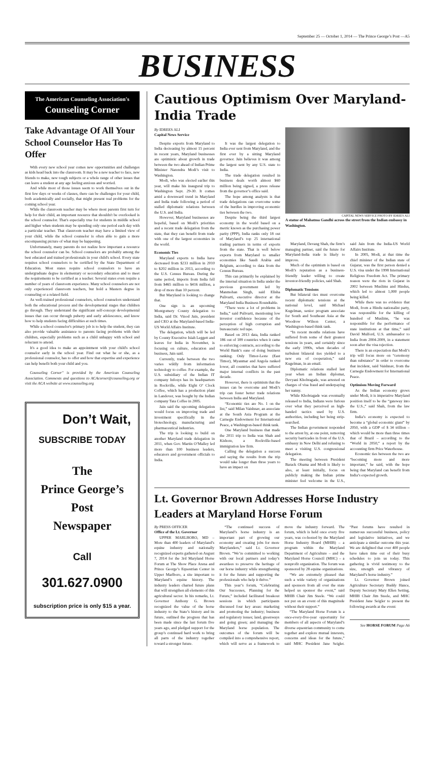September 25 — October 1, 2014 — The Prince George’s Post —A5
BUSINESS
The American Counseling Association's
Counseling Corner
Take Advantage Of All Your School Counselor Has To Offer
With every new school year comes new opportunities and challenges as kids head back into the classroom. It may be a new teacher to face, new friends to make, new tough subjects or a whole range of other issues that can leave a student at any age feeling anxious and worried.
And while most of those issues seem to work themselves out in the first few days or weeks of classes, there can be challenges for your child, both academically and socially, that might present real problems for the coming school year.
While the classroom teacher may be where most parents first turn for help for their child, an important resource that shouldn't be overlooked is the school counselor. That's especially true for students in middle school and higher when students may be spending only one period each day with a particular teacher. That classroom teacher may have a limited view of your child, while the school counselor is often able to gain a more encompassing picture of what may be happening.
Unfortunately, many parents do not realize how important a resource the school counselor can be. School counselors are probably among the best educated and trained professionals in your child's school. Every state requires school counselors to be certified by the State Department of Education. Most states require school counselors to have an undergraduate degree in elementary or secondary education and to meet the requirements to be certified as a teacher. Several states even require a number of years of classroom experience. Many school counselors are not only experienced classroom teachers, but hold a Masters degree in counseling or a related field.
As well-trained professional counselors, school counselors understand both the educational process and the developmental stages that children go through. They understand the significant self-concept developmental issues that can occur through puberty and early adolescence, and know how to help students facing difficulties at such times.
While a school counselor's primary job is to help the student, they can also provide valuable assistance to parents facing problems with their children, especially problems such as a child unhappy with school and reluctant to attend.
It's a good idea to make an appointment with your child's school counselor early in the school year. Find out what he or she, as a professional counselor, has to offer and how that expertise and experience can help benefit both your child and you.
Counseling Corner" is provided by the American Counseling Association. Comments and questions to ACAcorner@counseling.org or visit the ACA website at www.counseling.org
Don’t Wait,
SUBSCRIBE TODAY
The
Prince George’s Post
Newspaper
Call
301.627.0900
subscription price is only $15 a year.
Cautious Optimism Over Maryland-India Trade
By IDREES ALI
Capital News Service
Despite exports from Maryland to India decreasing by almost 15 percent in recent years, Maryland businesses are optimistic about growth in trade between the two ahead of Indian Prime Minister Narendra Modi’s visit to Washington.
Modi, who was elected earlier this year, will make his inaugural trip to Washington Sept. 29-30. It comes amid a downward trend in Maryland and India trade following a period of stalled diplomatic relations between the U.S. and India.
However, Maryland businesses are hopeful, based on Modi’s priorities and a recent trade delegation from the state, that they can benefit from trade with one of the largest economies in the world.
Economic Ties
Maryland exports to India have decreased from $233 million in 2010 to $202 million in 2013, according to the U.S. Census Bureau. During the same period, imports from India fell from $465 million to $416 million, a drop of more than 10 percent.
But Maryland is looking to change that.
One sign is an upcoming Montgomery County delegation to India, said Dr. Vinod Jain, president and CEO at the Maryland-based India-US World Affairs Institute.
The delegation, which will be led by County Executive Isiah Leggett and leaves for India in November, is focusing on culture, education and business, Jain said.
Currently, trade between the two varies wildly from information technology to coffee. For example, the U.S. subsidiary of the Indian IT company Infosys has its headquarters in Rockville, while Eight O’ Clock Coffee, which has a production plant in Landover, was bought by the Indian company Tata Coffee in 2005.
Jain said the upcoming delegation would focus on improving trade and investment specifically in the biotechnology, manufacturing and pharmaceutical industries.
The trip is looking to build on another Maryland trade delegation in 2011, when Gov. Martin O’Malley led more than 100 business leaders, educators and government officials to India.
It was the largest delegation to India ever sent from Maryland, and the first ever by a sitting Maryland governor. Jain believes it was among the largest sent by any U.S. state to India.
The trade delegation resulted in business deals worth almost $60 million being signed, a press release from the governor’s office said.
The hope among analysts is that trade delegations can overcome some of the hurdles in improving economic ties between the two.
Despite being the third largest economy in the world based on a metric known as the purchasing power parity (PPP), India ranks only 18 out of Maryland’s top 25 international trading partners in terms of exports from the state. That is well below exports from Maryland to smaller economies like Saudi Arabia and Belgium, according to data from the Census Bureau.
This can primarily be explained by the internal situation in India under the previous government led by Manmohan Singh, said Elisha Pulivarti, executive director at the Maryland India Business Roundtable.
“There were a lot of problems in India,” said Pulivarti, mentioning low investor confidence because of the perception of high corruption and bureaucratic red tape.
Based on 2013 data, India ranked 186 out of 189 countries when it came to enforcing contracts, according to the World Bank’s ease of doing business ranking. Only Timor-Leste (East Timor), Myanmar and Angola ranked lower, all countries that have suffered major internal conflicts in the past decade.
However, there is optimism that the issues can be overcome and Modi’s trip can foster better trade relations between India and Maryland.
“Economic ties are No. 1 on the list,” said Milan Vaishnav, an associate at the South Asia Program at the Carnegie Endowment for International Peace, a Washington-based think tank.
One Maryland business that made the 2011 trip to India was Shah and Kishore, a Rockville-based immigration law firm.
Calling the delegation a success and saying the results from the trip would take longer than three years to have an impact on
CAPITAL NEWS SERVICE PHOTO BY IDREES ALI
A statue of Mahatma Gandhi across the street from the Indian embassy in Washington.
Maryland, Devang Shah, the firm’s managing partner, said the future for Maryland-India trade is likely to improve.
Much of the optimism is based on Modi’s reputation as a business-friendly leader willing to create investor-friendly policies, said Shah.
Diplomatic Tensions
But bilateral ties must overcome recent diplomatic tensions at the national level, said Michael Kugelman, senior program associate for South and Southeast Asia at the Woodrow Wilson Center, a Washington-based think tank.
“In recent months relations have suffered from some of their greatest tensions in years, and certainly since the early 1990s, when decades of turbulent bilateral ties yielded to a new era of cooperation,” said Kugelman, in an email.
Diplomatic relations stalled last year when an Indian diplomat, Devyani Khobragade, was arrested on charges of visa fraud and underpaying her nanny.
While Khobragade was eventually released to India, Indians were furious over what they perceived as high-handed tactics used by U.S. authorities, including her being strip-searched.
The Indian government responded to the arrest by, at one point, removing security barricades in front of the U.S. embassy in New Delhi and refusing to meet a visiting U.S. congressional delegation.
The meeting between President Barack Obama and Modi is likely to also, at least initially, focus on publicly making the Indian prime minister feel welcome in the U.S., said Jain from the India-US World Affairs Institute.
In 2005, Modi, at that time the chief minister of the Indian state of Gujarat, was the first person denied a U.S. visa under the 1998 International Religious Freedom Act. The primary reason were the riots in Gujarat in 2002 between Muslims and Hindus, which led to almost 1,000 people being killed.
While there was no evidence that Modi, from a Hindu nationalist party, was responsible for the killing of hundred of Muslims, “he was responsible for the performance of state institutions at that time,” said David Mulford, U.S. ambassador to India from 2004-2009, in a statement soon after the visa rejection.
There is an expectation that Modi’s trip will focus more on “ceremony than substance” in order to overcome that incident, said Vaishnav, from the Carnegie Endowment for International Peace.
Optimism Moving Forward
As the Indian economy grows under Modi, it is imperative Maryland position itself to be the “gateway into the U.S.,” said Shah, from the law firm.
India’s economy is expected to become a “global economic giant” by 2050, with a GDP of $ 34 trillion – which would be more than three times that of Brazil – according to the “World in 2050,” a report by the accounting firm Price Waterhouse.
Economic ties between the two are “becoming more and more important,” he said, with the hope being that Maryland can benefit from India’s expected growth.
Lt. Governor Brown Addresses Horse Industry Leaders at Maryland Horse Forum
By PRESS OFFICER
Office of the Lt. Governor
UPPER MARLBORO, MD – More than 400 leaders of Maryland’s equine industry and nationally recognized experts gathered on August 7, 2014 for the 3rd Maryland Horse Forum at The Show Place Arena and Prince George’s Equestrian Center in Upper Marlboro, a site important to Maryland’s equine history. The industry leaders charted future plans that will strengthen all elements of this agricultural sector. In his remarks, Lt. Governor Anthony G. Brown recognized the value of the horse industry to the State’s history and its future, outlined the progress that has been made since the last forum five years ago, and pledged support for the group’s continued hard work to bring all parts of the industry together toward a stronger future.
“The continued success of Maryland’s horse industry is an important part of growing our economy and creating jobs for more Marylanders,” said Lt. Governor Brown. “We’re committed to working with our local partners and today’s awardees to preserve the heritage of our horse industry while strengthening it for the future and supporting the professionals who help it thrive.”
This year’s forum, “Celebrating Our Successes, Planning for the Future,” included facilitated breakout sessions in which participants discussed four key areas: marketing and promoting the industry; business and regulatory issues; land, greenways and going green; and managing the Maryland horse population. The outcomes of the forum will be compiled into a comprehensive report, which will serve as a framework to move the industry forward. The forum, which is held once every five years, was co-hosted by the Maryland Horse Industry Board (MHIB) – a program within the Maryland Department of Agriculture – and the Maryland Horse Council (MHC) – a nonprofit organization. The forum was sponsored by 28 equine organizations.
“We are extremely pleased that such a wide variety of organizations and sponsors from all over the state helped us sponsor the event,” said MHIB Chair Jim Steele. “We could not put on an event of this magnitude without their support.”
“The Maryland Horse Forum is a once-every-five-year opportunity for members of all aspects of Maryland’s diverse equestrian community to come together and explore mutual interests, concerns and ideas for the future,” said MHC President Jane Seigler. “Past forums have resulted in numerous successful business, policy and legislative initiatives, and we anticipate a similar outcome this year. We are delighted that over 400 people have taken time out of their busy schedules to join us today. This gathering is vivid testimony to the size, strength and vibrancy of Maryland’s horse industry.”
Lt. Governor Brown joined Agriculture Secretary Buddy Hance, Deputy Secretary Mary Ellen Setting, MHIB Chair Jim Steele, and MHC President Jane Seigler to present the following awards at the event:
See HORSE FORUM Page A6